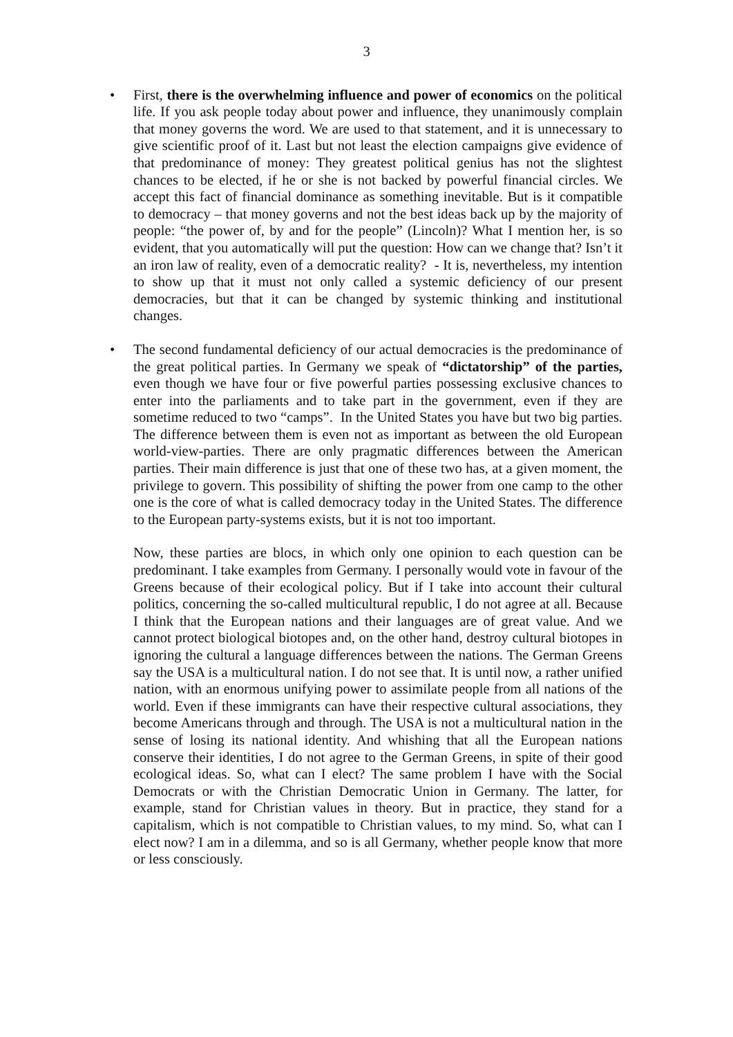3
•
First, there is the overwhelming influence and power of economics on the political life. If you ask people today about power and influence, they unanimously complain that money governs the word. We are used to that statement, and it is unnecessary to give scientific proof of it. Last but not least the election campaigns give evidence of that predominance of money: They greatest political genius has not the slightest chances to be elected, if he or she is not backed by powerful financial circles. We accept this fact of financial dominance as something inevitable. But is it compatible to democracy – that money governs and not the best ideas back up by the majority of people: “the power of, by and for the people” (Lincoln)? What I mention her, is so evident, that you automatically will put the question: How can we change that? Isn’t it an iron law of reality, even of a democratic reality? - It is, nevertheless, my intention to show up that it must not only called a systemic deficiency of our present democracies, but that it can be changed by systemic thinking and institutional changes.
•
The second fundamental deficiency of our actual democracies is the predominance of the great political parties. In Germany we speak of “dictatorship” of the parties, even though we have four or five powerful parties possessing exclusive chances to enter into the parliaments and to take part in the government, even if they are sometime reduced to two “camps”. In the United States you have but two big parties. The difference between them is even not as important as between the old European world-view-parties. There are only pragmatic differences between the American parties. Their main difference is just that one of these two has, at a given moment, the privilege to govern. This possibility of shifting the power from one camp to the other one is the core of what is called democracy today in the United States. The difference to the European party-systems exists, but it is not too important.
Now, these parties are blocs, in which only one opinion to each question can be predominant. I take examples from Germany. I personally would vote in favour of the Greens because of their ecological policy. But if I take into account their cultural politics, concerning the so-called multicultural republic, I do not agree at all. Because I think that the European nations and their languages are of great value. And we cannot protect biological biotopes and, on the other hand, destroy cultural biotopes in ignoring the cultural a language differences between the nations. The German Greens say the USA is a multicultural nation. I do not see that. It is until now, a rather unified nation, with an enormous unifying power to assimilate people from all nations of the world. Even if these immigrants can have their respective cultural associations, they become Americans through and through. The USA is not a multicultural nation in the sense of losing its national identity. And whishing that all the European nations conserve their identities, I do not agree to the German Greens, in spite of their good ecological ideas. So, what can I elect? The same problem I have with the Social Democrats or with the Christian Democratic Union in Germany. The latter, for example, stand for Christian values in theory. But in practice, they stand for a capitalism, which is not compatible to Christian values, to my mind. So, what can I elect now? I am in a dilemma, and so is all Germany, whether people know that more or less consciously.